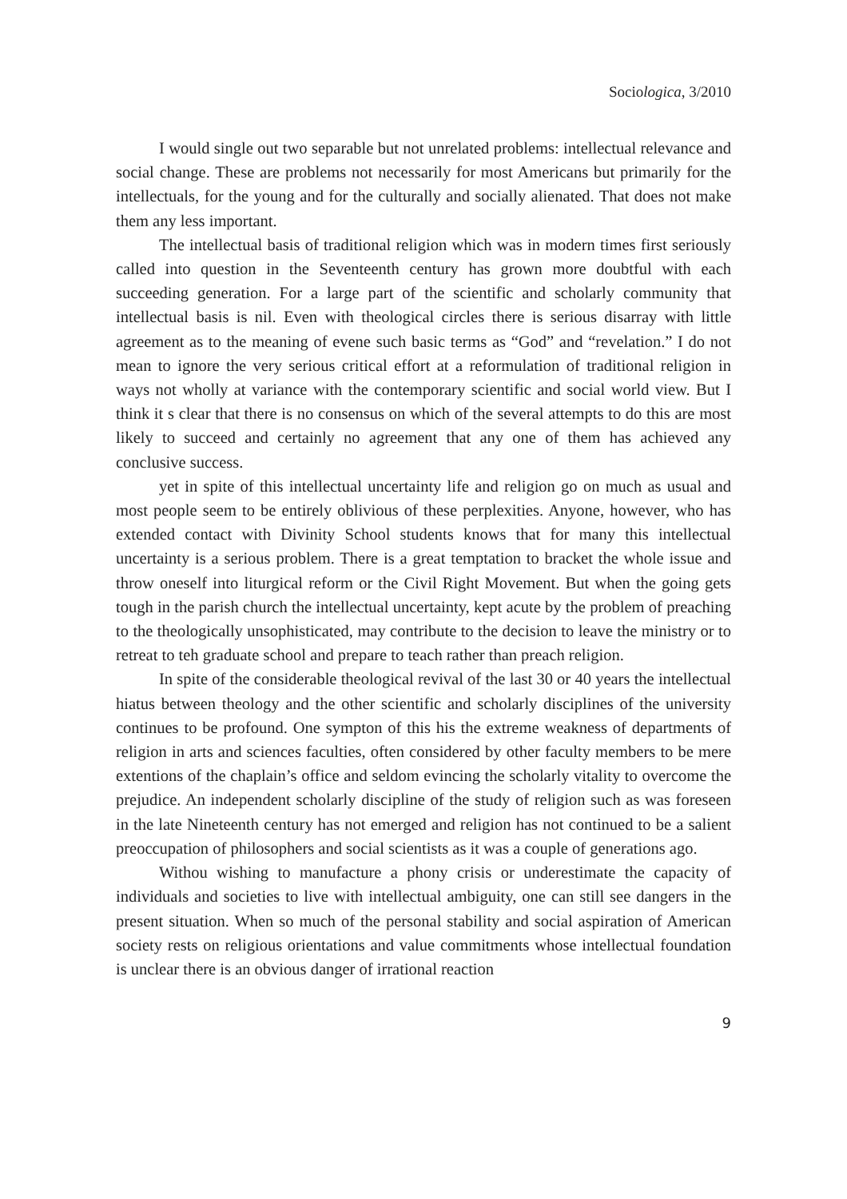Sociologica, 3/2010
I would single out two separable but not unrelated problems: intellectual relevance and social change. These are problems not necessarily for most Americans but primarily for the intellectuals, for the young and for the culturally and socially alienated. That does not make them any less important.
The intellectual basis of traditional religion which was in modern times first seriously called into question in the Seventeenth century has grown more doubtful with each succeeding generation. For a large part of the scientific and scholarly community that intellectual basis is nil. Even with theological circles there is serious disarray with little agreement as to the meaning of evene such basic terms as “God” and “revelation.” I do not mean to ignore the very serious critical effort at a reformulation of traditional religion in ways not wholly at variance with the contemporary scientific and social world view. But I think it s clear that there is no consensus on which of the several attempts to do this are most likely to succeed and certainly no agreement that any one of them has achieved any conclusive success.
yet in spite of this intellectual uncertainty life and religion go on much as usual and most people seem to be entirely oblivious of these perplexities. Anyone, however, who has extended contact with Divinity School students knows that for many this intellectual uncertainty is a serious problem. There is a great temptation to bracket the whole issue and throw oneself into liturgical reform or the Civil Right Movement. But when the going gets tough in the parish church the intellectual uncertainty, kept acute by the problem of preaching to the theologically unsophisticated, may contribute to the decision to leave the ministry or to retreat to teh graduate school and prepare to teach rather than preach religion.
In spite of the considerable theological revival of the last 30 or 40 years the intellectual hiatus between theology and the other scientific and scholarly disciplines of the university continues to be profound. One sympton of this his the extreme weakness of departments of religion in arts and sciences faculties, often considered by other faculty members to be mere extentions of the chaplain’s office and seldom evincing the scholarly vitality to overcome the prejudice. An independent scholarly discipline of the study of religion such as was foreseen in the late Nineteenth century has not emerged and religion has not continued to be a salient preoccupation of philosophers and social scientists as it was a couple of generations ago.
Withou wishing to manufacture a phony crisis or underestimate the capacity of individuals and societies to live with intellectual ambiguity, one can still see dangers in the present situation. When so much of the personal stability and social aspiration of American society rests on religious orientations and value commitments whose intellectual foundation is unclear there is an obvious danger of irrational reaction
9